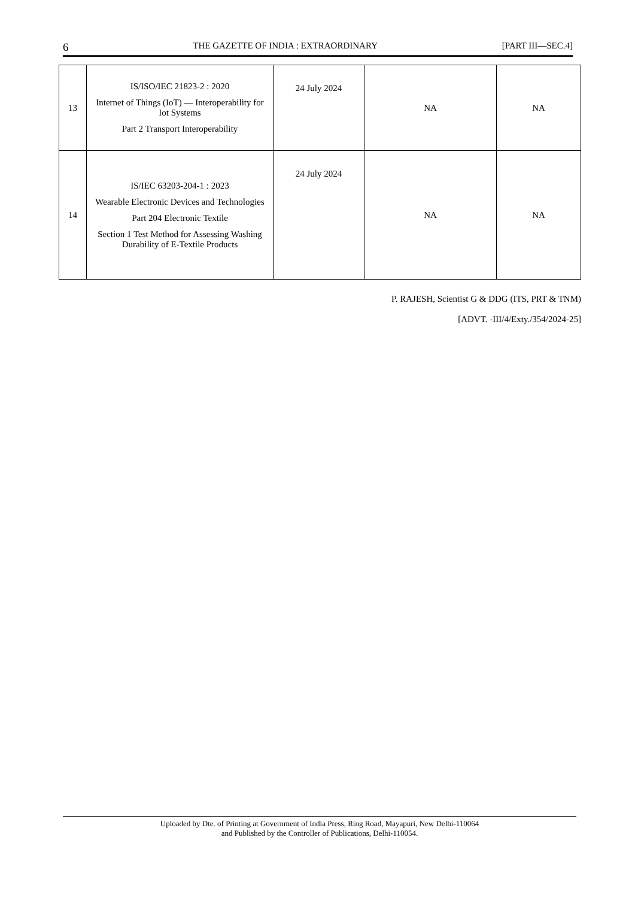6 THE GAZETTE OF INDIA : EXTRAORDINARY [PART III—SEC.4]
| 13 | IS/ISO/IEC 21823-2 : 2020 Internet of Things (IoT) — Interoperability for Iot Systems Part 2 Transport Interoperability | 24 July 2024 | NA | NA |
| 14 | IS/IEC 63203-204-1 : 2023 Wearable Electronic Devices and Technologies Part 204 Electronic Textile Section 1 Test Method for Assessing Washing Durability of E-Textile Products | 24 July 2024 | NA | NA |
P. RAJESH, Scientist G & DDG (ITS, PRT & TNM)
[ADVT. -III/4/Exty./354/2024-25]
Uploaded by Dte. of Printing at Government of India Press, Ring Road, Mayapuri, New Delhi-110064
and Published by the Controller of Publications, Delhi-110054.